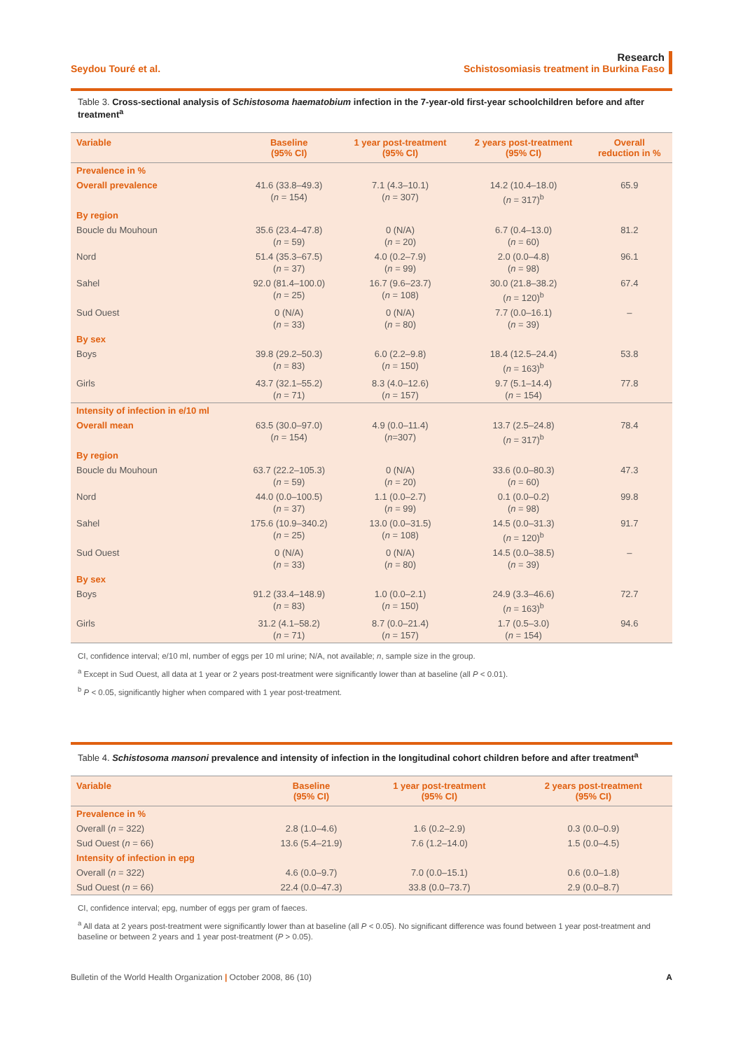Seydou Touré et al.
Research
Schistosomiasis treatment in Burkina Faso
Table 3. Cross-sectional analysis of Schistosoma haematobium infection in the 7-year-old first-year schoolchildren before and after treatment<sup>a</sup>
| Variable | Baseline (95% CI) | 1 year post-treatment (95% CI) | 2 years post-treatment (95% CI) | Overall reduction in % |
| --- | --- | --- | --- | --- |
| Prevalence in % | | | | |
| Overall prevalence | 41.6 (33.8–49.3) ( n = 154) | 7.1 (4.3–10.1) ( n = 307) | 14.2 (10.4–18.0) ( n = 317)<sup>b</sup> | 65.9 |
| By region | | | | |
| Boucle du Mouhoun | 35.6 (23.4–47.8) ( n = 59) | 0 (N/A) ( n = 20) | 6.7 (0.4–13.0) ( n = 60) | 81.2 |
| Nord | 51.4 (35.3–67.5) ( n = 37) | 4.0 (0.2–7.9) ( n = 99) | 2.0 (0.0–4.8) ( n = 98) | 96.1 |
| Sahel | 92.0 (81.4–100.0) ( n = 25) | 16.7 (9.6–23.7) ( n = 108) | 30.0 (21.8–38.2) ( n = 120)<sup>b</sup> | 67.4 |
| Sud Ouest | 0 (N/A) ( n = 33) | 0 (N/A) ( n = 80) | 7.7 (0.0–16.1) ( n = 39) | – |
| By sex | | | | |
| Boys | 39.8 (29.2–50.3) ( n = 83) | 6.0 (2.2–9.8) ( n = 150) | 18.4 (12.5–24.4) ( n = 163)<sup>b</sup> | 53.8 |
| Girls | 43.7 (32.1–55.2) ( n = 71) | 8.3 (4.0–12.6) ( n = 157) | 9.7 (5.1–14.4) ( n = 154) | 77.8 |
| Intensity of infection in e/10 ml | | | | |
| Overall mean | 63.5 (30.0–97.0) ( n = 154) | 4.9 (0.0–11.4) ( n =307) | 13.7 (2.5–24.8) ( n = 317)<sup>b</sup> | 78.4 |
| By region | | | | |
| Boucle du Mouhoun | 63.7 (22.2–105.3) ( n = 59) | 0 (N/A) ( n = 20) | 33.6 (0.0–80.3) ( n = 60) | 47.3 |
| Nord | 44.0 (0.0–100.5) ( n = 37) | 1.1 (0.0–2.7) ( n = 99) | 0.1 (0.0–0.2) ( n = 98) | 99.8 |
| Sahel | 175.6 (10.9–340.2) ( n = 25) | 13.0 (0.0–31.5) ( n = 108) | 14.5 (0.0–31.3) ( n = 120)<sup>b</sup> | 91.7 |
| Sud Ouest | 0 (N/A) ( n = 33) | 0 (N/A) ( n = 80) | 14.5 (0.0–38.5) ( n = 39) | – |
| By sex | | | | |
| Boys | 91.2 (33.4–148.9) ( n = 83) | 1.0 (0.0–2.1) ( n = 150) | 24.9 (3.3–46.6) ( n = 163)<sup>b</sup> | 72.7 |
| Girls | 31.2 (4.1–58.2) ( n = 71) | 8.7 (0.0–21.4) ( n = 157) | 1.7 (0.5–3.0) ( n = 154) | 94.6 |
CI, confidence interval; e/10 ml, number of eggs per 10 ml urine; N/A, not available; n, sample size in the group.
<sup>a</sup> Except in Sud Ouest, all data at 1 year or 2 years post-treatment were significantly lower than at baseline (all P < 0.01).
<sup>b</sup> P < 0.05, significantly higher when compared with 1 year post-treatment.
Table 4. Schistosoma mansoni prevalence and intensity of infection in the longitudinal cohort children before and after treatment<sup>a</sup>
| Variable | Baseline (95% CI) | 1 year post-treatment (95% CI) | 2 years post-treatment (95% CI) |
| --- | --- | --- | --- |
| Prevalence in % | | | |
| Overall ( n = 322) | 2.8 (1.0–4.6) | 1.6 (0.2–2.9) | 0.3 (0.0–0.9) |
| Sud Ouest ( n = 66) | 13.6 (5.4–21.9) | 7.6 (1.2–14.0) | 1.5 (0.0–4.5) |
| Intensity of infection in epg | | | |
| Overall ( n = 322) | 4.6 (0.0–9.7) | 7.0 (0.0–15.1) | 0.6 (0.0–1.8) |
| Sud Ouest ( n = 66) | 22.4 (0.0–47.3) | 33.8 (0.0–73.7) | 2.9 (0.0–8.7) |
CI, confidence interval; epg, number of eggs per gram of faeces.
<sup>a</sup> All data at 2 years post-treatment were significantly lower than at baseline (all P < 0.05). No significant difference was found between 1 year post-treatment and baseline or between 2 years and 1 year post-treatment (P > 0.05).
Bulletin of the World Health Organization | October 2008, 86 (10)
A